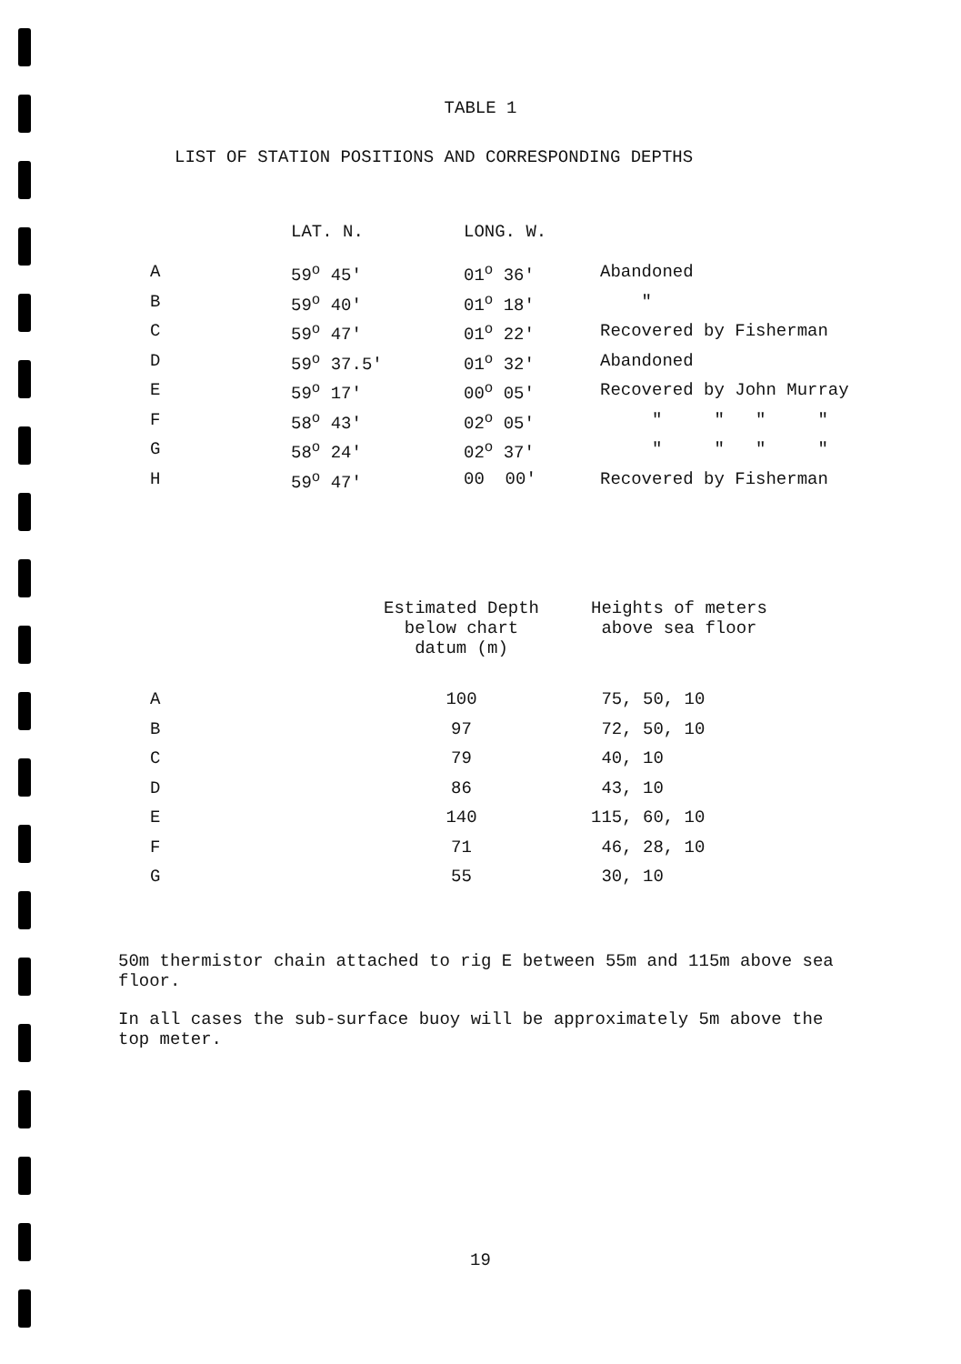TABLE 1
LIST OF STATION POSITIONS AND CORRESPONDING DEPTHS
| | LAT. N. | LONG. W. | |
| --- | --- | --- | --- |
| A | 59<sup>o</sup> 45' | 01<sup>o</sup> 36' | Abandoned |
| B | 59<sup>o</sup> 40' | 01<sup>o</sup> 18' | " |
| C | 59<sup>o</sup> 47' | 01<sup>o</sup> 22' | Recovered by Fisherman |
| D | 59<sup>o</sup> 37.5' | 01<sup>o</sup> 32' | Abandoned |
| E | 59<sup>o</sup> 17' | 00<sup>o</sup> 05' | Recovered by John Murray |
| F | 58<sup>o</sup> 43' | 02<sup>o</sup> 05' | " " " " |
| G | 58<sup>o</sup> 24' | 02<sup>o</sup> 37' | " " " " |
| H | 59<sup>o</sup> 47' | 00 00' | Recovered by Fisherman |
| | Estimated Depth below chart datum (m) | Heights of meters above sea floor |
| --- | --- | --- |
| A | 100 | 75, 50, 10 |
| B | 97 | 72, 50, 10 |
| C | 79 | 40, 10 |
| D | 86 | 43, 10 |
| E | 140 | 115, 60, 10 |
| F | 71 | 46, 28, 10 |
| G | 55 | 30, 10 |
50m thermistor chain attached to rig E between 55m and 115m above sea floor.
In all cases the sub-surface buoy will be approximately 5m above the top meter.
19